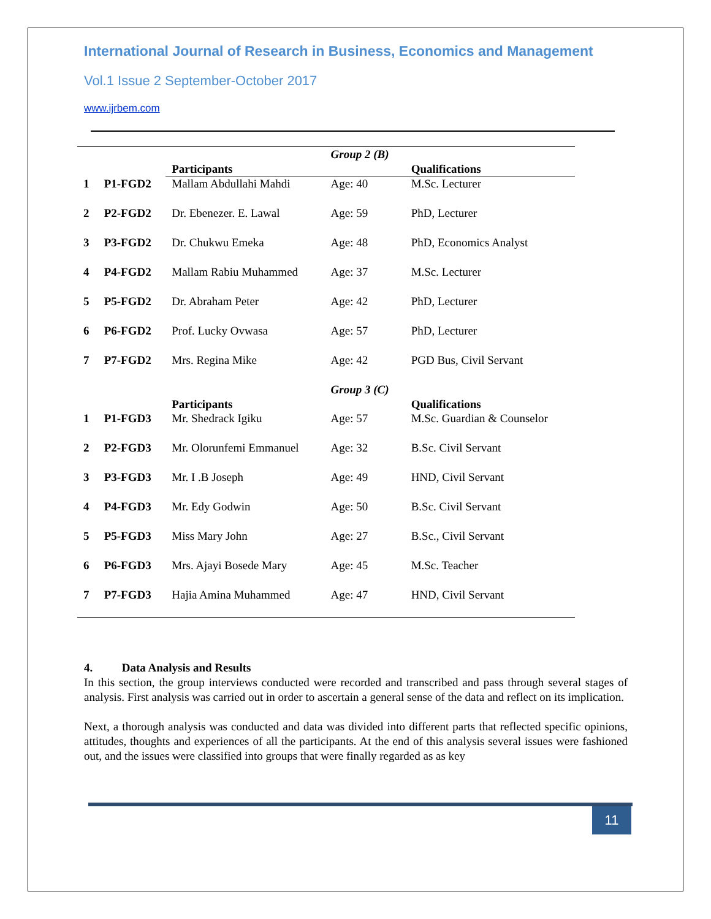International Journal of Research in Business, Economics and Management
Vol.1 Issue 2 September-October 2017
www.ijrbem.com
| | | Participants | Group 2 (B) | Qualifications |
| 1 | P1-FGD2 | Mallam Abdullahi Mahdi | Age: 40 | M.Sc. Lecturer |
| 2 | P2-FGD2 | Dr. Ebenezer. E. Lawal | Age: 59 | PhD, Lecturer |
| 3 | P3-FGD2 | Dr. Chukwu Emeka | Age: 48 | PhD, Economics Analyst |
| 4 | P4-FGD2 | Mallam Rabiu Muhammed | Age: 37 | M.Sc. Lecturer |
| 5 | P5-FGD2 | Dr. Abraham Peter | Age: 42 | PhD, Lecturer |
| 6 | P6-FGD2 | Prof. Lucky Ovwasa | Age: 57 | PhD, Lecturer |
| 7 | P7-FGD2 | Mrs. Regina Mike | Age: 42 | PGD Bus, Civil Servant |
| | | Participants | Group 3 (C) | Qualifications |
| 1 | P1-FGD3 | Mr. Shedrack Igiku | Age: 57 | M.Sc. Guardian & Counselor |
| 2 | P2-FGD3 | Mr. Olorunfemi Emmanuel | Age: 32 | B.Sc. Civil Servant |
| 3 | P3-FGD3 | Mr. I .B Joseph | Age: 49 | HND, Civil Servant |
| 4 | P4-FGD3 | Mr. Edy Godwin | Age: 50 | B.Sc. Civil Servant |
| 5 | P5-FGD3 | Miss Mary John | Age: 27 | B.Sc., Civil Servant |
| 6 | P6-FGD3 | Mrs. Ajayi Bosede Mary | Age: 45 | M.Sc. Teacher |
| 7 | P7-FGD3 | Hajia Amina Muhammed | Age: 47 | HND, Civil Servant |
4. Data Analysis and Results
In this section, the group interviews conducted were recorded and transcribed and pass through several stages of analysis. First analysis was carried out in order to ascertain a general sense of the data and reflect on its implication.
Next, a thorough analysis was conducted and data was divided into different parts that reflected specific opinions, attitudes, thoughts and experiences of all the participants. At the end of this analysis several issues were fashioned out, and the issues were classified into groups that were finally regarded as as key
11